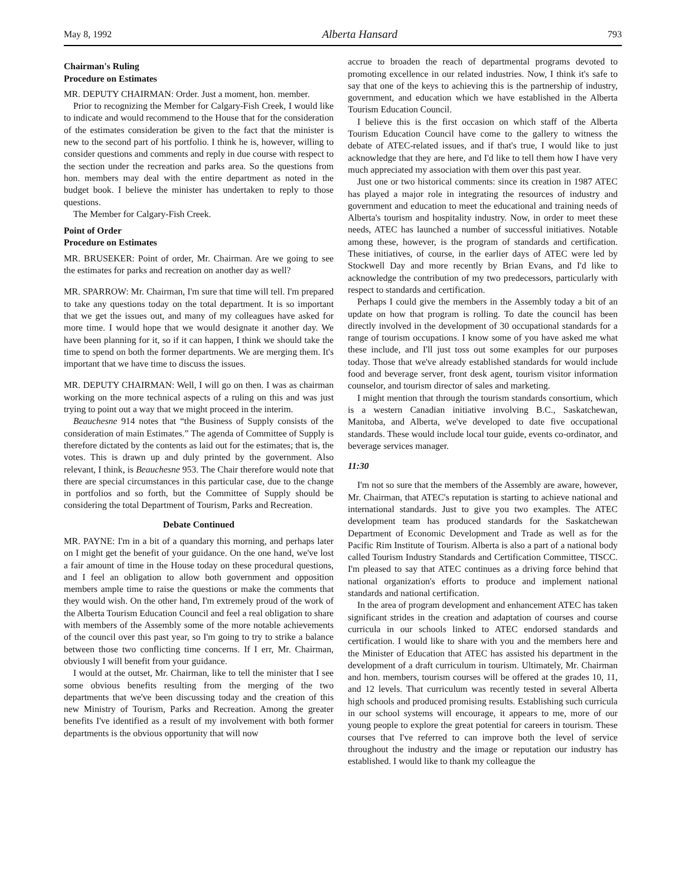May 8, 1992 Alberta Hansard 793
Chairman's Ruling
Procedure on Estimates
MR. DEPUTY CHAIRMAN: Order. Just a moment, hon. member.
Prior to recognizing the Member for Calgary-Fish Creek, I would like to indicate and would recommend to the House that for the consideration of the estimates consideration be given to the fact that the minister is new to the second part of his portfolio. I think he is, however, willing to consider questions and comments and reply in due course with respect to the section under the recreation and parks area. So the questions from hon. members may deal with the entire department as noted in the budget book. I believe the minister has undertaken to reply to those questions.
The Member for Calgary-Fish Creek.
Point of Order
Procedure on Estimates
MR. BRUSEKER: Point of order, Mr. Chairman. Are we going to see the estimates for parks and recreation on another day as well?
MR. SPARROW: Mr. Chairman, I'm sure that time will tell. I'm prepared to take any questions today on the total department. It is so important that we get the issues out, and many of my colleagues have asked for more time. I would hope that we would designate it another day. We have been planning for it, so if it can happen, I think we should take the time to spend on both the former departments. We are merging them. It's important that we have time to discuss the issues.
MR. DEPUTY CHAIRMAN: Well, I will go on then. I was as chairman working on the more technical aspects of a ruling on this and was just trying to point out a way that we might proceed in the interim.
Beauchesne 914 notes that “the Business of Supply consists of the consideration of main Estimates.” The agenda of Committee of Supply is therefore dictated by the contents as laid out for the estimates; that is, the votes. This is drawn up and duly printed by the government. Also relevant, I think, is Beauchesne 953. The Chair therefore would note that there are special circumstances in this particular case, due to the change in portfolios and so forth, but the Committee of Supply should be considering the total Department of Tourism, Parks and Recreation.
Debate Continued
MR. PAYNE: I'm in a bit of a quandary this morning, and perhaps later on I might get the benefit of your guidance. On the one hand, we've lost a fair amount of time in the House today on these procedural questions, and I feel an obligation to allow both government and opposition members ample time to raise the questions or make the comments that they would wish. On the other hand, I'm extremely proud of the work of the Alberta Tourism Education Council and feel a real obligation to share with members of the Assembly some of the more notable achievements of the council over this past year, so I'm going to try to strike a balance between those two conflicting time concerns. If I err, Mr. Chairman, obviously I will benefit from your guidance.
I would at the outset, Mr. Chairman, like to tell the minister that I see some obvious benefits resulting from the merging of the two departments that we've been discussing today and the creation of this new Ministry of Tourism, Parks and Recreation. Among the greater benefits I've identified as a result of my involvement with both former departments is the obvious opportunity that will now
accrue to broaden the reach of departmental programs devoted to promoting excellence in our related industries. Now, I think it's safe to say that one of the keys to achieving this is the partnership of industry, government, and education which we have established in the Alberta Tourism Education Council.
I believe this is the first occasion on which staff of the Alberta Tourism Education Council have come to the gallery to witness the debate of ATEC-related issues, and if that's true, I would like to just acknowledge that they are here, and I'd like to tell them how I have very much appreciated my association with them over this past year.
Just one or two historical comments: since its creation in 1987 ATEC has played a major role in integrating the resources of industry and government and education to meet the educational and training needs of Alberta's tourism and hospitality industry. Now, in order to meet these needs, ATEC has launched a number of successful initiatives. Notable among these, however, is the program of standards and certification. These initiatives, of course, in the earlier days of ATEC were led by Stockwell Day and more recently by Brian Evans, and I'd like to acknowledge the contribution of my two predecessors, particularly with respect to standards and certification.
Perhaps I could give the members in the Assembly today a bit of an update on how that program is rolling. To date the council has been directly involved in the development of 30 occupational standards for a range of tourism occupations. I know some of you have asked me what these include, and I'll just toss out some examples for our purposes today. Those that we've already established standards for would include food and beverage server, front desk agent, tourism visitor information counselor, and tourism director of sales and marketing.
I might mention that through the tourism standards consortium, which is a western Canadian initiative involving B.C., Saskatchewan, Manitoba, and Alberta, we've developed to date five occupational standards. These would include local tour guide, events co-ordinator, and beverage services manager.
11:30
I'm not so sure that the members of the Assembly are aware, however, Mr. Chairman, that ATEC's reputation is starting to achieve national and international standards. Just to give you two examples. The ATEC development team has produced standards for the Saskatchewan Department of Economic Development and Trade as well as for the Pacific Rim Institute of Tourism. Alberta is also a part of a national body called Tourism Industry Standards and Certification Committee, TISCC. I'm pleased to say that ATEC continues as a driving force behind that national organization's efforts to produce and implement national standards and national certification.
In the area of program development and enhancement ATEC has taken significant strides in the creation and adaptation of courses and course curricula in our schools linked to ATEC endorsed standards and certification. I would like to share with you and the members here and the Minister of Education that ATEC has assisted his department in the development of a draft curriculum in tourism. Ultimately, Mr. Chairman and hon. members, tourism courses will be offered at the grades 10, 11, and 12 levels. That curriculum was recently tested in several Alberta high schools and produced promising results. Establishing such curricula in our school systems will encourage, it appears to me, more of our young people to explore the great potential for careers in tourism. These courses that I've referred to can improve both the level of service throughout the industry and the image or reputation our industry has established. I would like to thank my colleague the